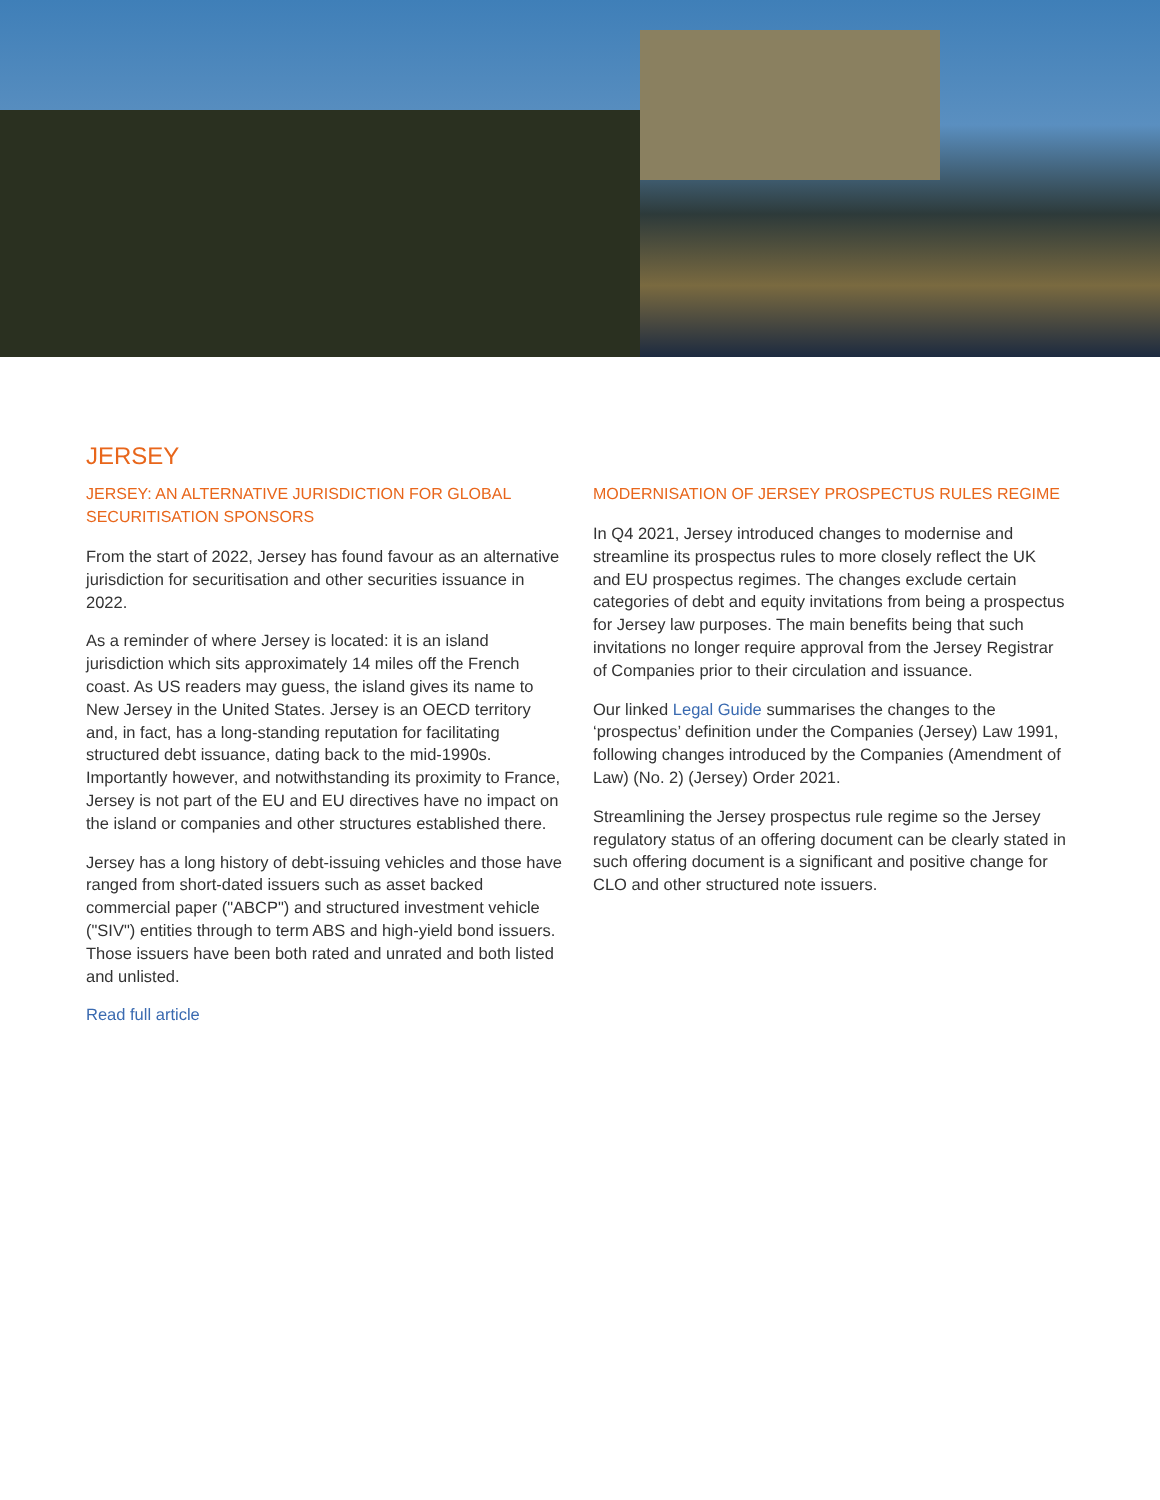JERSEY
JERSEY: AN ALTERNATIVE JURISDICTION FOR GLOBAL SECURITISATION SPONSORS
From the start of 2022, Jersey has found favour as an alternative jurisdiction for securitisation and other securities issuance in 2022.
As a reminder of where Jersey is located: it is an island jurisdiction which sits approximately 14 miles off the French coast. As US readers may guess, the island gives its name to New Jersey in the United States. Jersey is an OECD territory and, in fact, has a long-standing reputation for facilitating structured debt issuance, dating back to the mid-1990s. Importantly however, and notwithstanding its proximity to France, Jersey is not part of the EU and EU directives have no impact on the island or companies and other structures established there.
Jersey has a long history of debt-issuing vehicles and those have ranged from short-dated issuers such as asset backed commercial paper ("ABCP") and structured investment vehicle ("SIV") entities through to term ABS and high-yield bond issuers. Those issuers have been both rated and unrated and both listed and unlisted.
Read full article
MODERNISATION OF JERSEY PROSPECTUS RULES REGIME
In Q4 2021, Jersey introduced changes to modernise and streamline its prospectus rules to more closely reflect the UK and EU prospectus regimes. The changes exclude certain categories of debt and equity invitations from being a prospectus for Jersey law purposes. The main benefits being that such invitations no longer require approval from the Jersey Registrar of Companies prior to their circulation and issuance.
Our linked Legal Guide summarises the changes to the ‘prospectus’ definition under the Companies (Jersey) Law 1991, following changes introduced by the Companies (Amendment of Law) (No. 2) (Jersey) Order 2021.
Streamlining the Jersey prospectus rule regime so the Jersey regulatory status of an offering document can be clearly stated in such offering document is a significant and positive change for CLO and other structured note issuers.